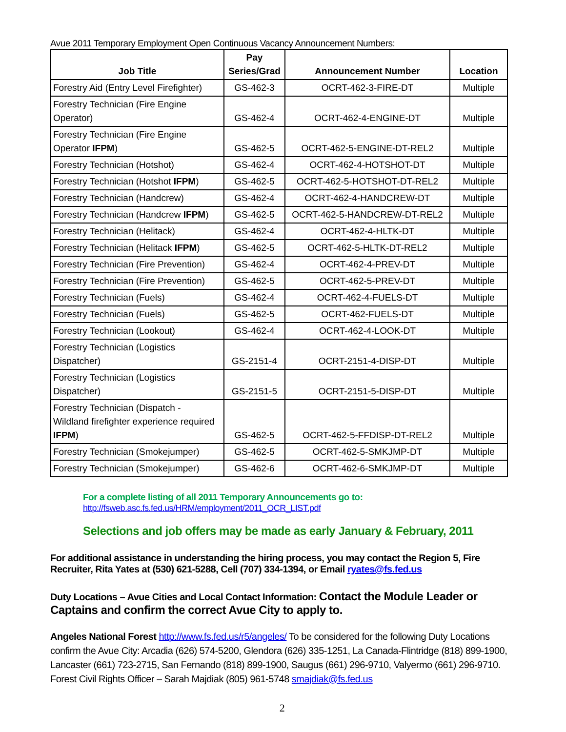Avue 2011 Temporary Employment Open Continuous Vacancy Announcement Numbers:
| Job Title | Pay Series/Grad | Announcement Number | Location |
| --- | --- | --- | --- |
| Forestry Aid (Entry Level Firefighter) | GS-462-3 | OCRT-462-3-FIRE-DT | Multiple |
| Forestry Technician (Fire Engine Operator) | GS-462-4 | OCRT-462-4-ENGINE-DT | Multiple |
| Forestry Technician (Fire Engine Operator IFPM ) | GS-462-5 | OCRT-462-5-ENGINE-DT-REL2 | Multiple |
| Forestry Technician (Hotshot) | GS-462-4 | OCRT-462-4-HOTSHOT-DT | Multiple |
| Forestry Technician (Hotshot IFPM ) | GS-462-5 | OCRT-462-5-HOTSHOT-DT-REL2 | Multiple |
| Forestry Technician (Handcrew) | GS-462-4 | OCRT-462-4-HANDCREW-DT | Multiple |
| Forestry Technician (Handcrew IFPM ) | GS-462-5 | OCRT-462-5-HANDCREW-DT-REL2 | Multiple |
| Forestry Technician (Helitack) | GS-462-4 | OCRT-462-4-HLTK-DT | Multiple |
| Forestry Technician (Helitack IFPM ) | GS-462-5 | OCRT-462-5-HLTK-DT-REL2 | Multiple |
| Forestry Technician (Fire Prevention) | GS-462-4 | OCRT-462-4-PREV-DT | Multiple |
| Forestry Technician (Fire Prevention) | GS-462-5 | OCRT-462-5-PREV-DT | Multiple |
| Forestry Technician (Fuels) | GS-462-4 | OCRT-462-4-FUELS-DT | Multiple |
| Forestry Technician (Fuels) | GS-462-5 | OCRT-462-FUELS-DT | Multiple |
| Forestry Technician (Lookout) | GS-462-4 | OCRT-462-4-LOOK-DT | Multiple |
| Forestry Technician (Logistics Dispatcher) | GS-2151-4 | OCRT-2151-4-DISP-DT | Multiple |
| Forestry Technician (Logistics Dispatcher) | GS-2151-5 | OCRT-2151-5-DISP-DT | Multiple |
| Forestry Technician (Dispatch - Wildland firefighter experience required IFPM ) | GS-462-5 | OCRT-462-5-FFDISP-DT-REL2 | Multiple |
| Forestry Technician (Smokejumper) | GS-462-5 | OCRT-462-5-SMKJMP-DT | Multiple |
| Forestry Technician (Smokejumper) | GS-462-6 | OCRT-462-6-SMKJMP-DT | Multiple |
For a complete listing of all 2011 Temporary Announcements go to:
http://fsweb.asc.fs.fed.us/HRM/employment/2011_OCR_LIST.pdf
Selections and job offers may be made as early January & February, 2011
For additional assistance in understanding the hiring process, you may contact the Region 5, Fire Recruiter, Rita Yates at (530) 621-5288, Cell (707) 334-1394, or Email ryates@fs.fed.us
Duty Locations – Avue Cities and Local Contact Information: Contact the Module Leader or Captains and confirm the correct Avue City to apply to.
Angeles National Forest http://www.fs.fed.us/r5/angeles/ To be considered for the following Duty Locations confirm the Avue City: Arcadia (626) 574-5200, Glendora (626) 335-1251, La Canada-Flintridge (818) 899-1900, Lancaster (661) 723-2715, San Fernando (818) 899-1900, Saugus (661) 296-9710, Valyermo (661) 296-9710. Forest Civil Rights Officer – Sarah Majdiak (805) 961-5748 smajdiak@fs.fed.us
2